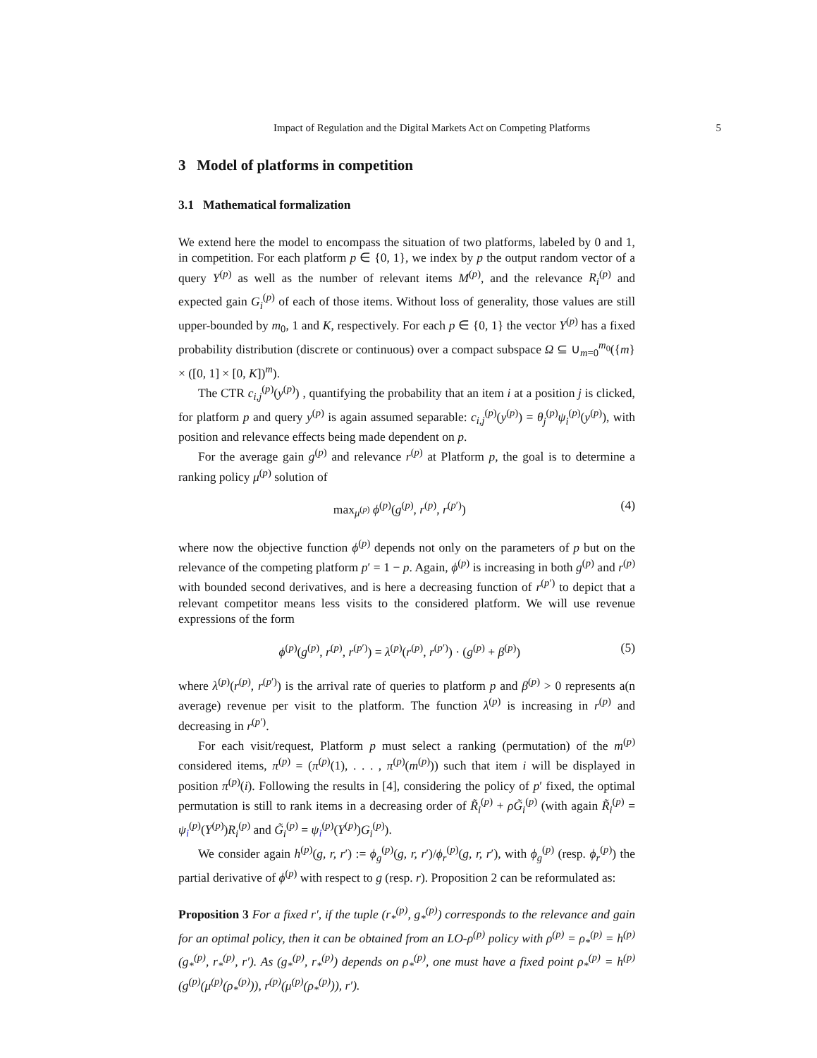Impact of Regulation and the Digital Markets Act on Competing Platforms 5
3 Model of platforms in competition
3.1 Mathematical formalization
We extend here the model to encompass the situation of two platforms, labeled by 0 and 1, in competition. For each platform p ∈ {0, 1}, we index by p the output random vector of a query Y<sup>(p)</sup> as well as the number of relevant items M<sup>(p)</sup>, and the relevance R<sub>i</sub><sup>(p)</sup> and expected gain G<sub>i</sub><sup>(p)</sup> of each of those items. Without loss of generality, those values are still upper-bounded by m<sub>0</sub>, 1 and K, respectively. For each p ∈ {0, 1} the vector Y<sup>(p)</sup> has a fixed probability distribution (discrete or continuous) over a compact subspace Ω ⊆ ∪<sub>m=0</sub><sup>m<sub>0</sub></sup>({m} × ([0, 1] × [0, K])<sup>m</sup>).
The CTR c<sub>i,j</sub><sup>(p)</sup>(y<sup>(p)</sup>) , quantifying the probability that an item i at a position j is clicked, for platform p and query y<sup>(p)</sup> is again assumed separable: c<sub>i,j</sub><sup>(p)</sup>(y<sup>(p)</sup>) = θ<sub>j</sub><sup>(p)</sup>ψ<sub>i</sub><sup>(p)</sup>(y<sup>(p)</sup>), with position and relevance effects being made dependent on p.
For the average gain g<sup>(p)</sup> and relevance r<sup>(p)</sup> at Platform p, the goal is to determine a ranking policy μ<sup>(p)</sup> solution of
max<sub>μ<sup>(p)</sup></sub> ϕ<sup>(p)</sup>(g<sup>(p)</sup>, r<sup>(p)</sup>, r<sup>(p′)</sup>) (4)
where now the objective function ϕ<sup>(p)</sup> depends not only on the parameters of p but on the relevance of the competing platform p′ = 1 − p. Again, ϕ<sup>(p)</sup> is increasing in both g<sup>(p)</sup> and r<sup>(p)</sup> with bounded second derivatives, and is here a decreasing function of r<sup>(p′)</sup> to depict that a relevant competitor means less visits to the considered platform. We will use revenue expressions of the form
ϕ<sup>(p)</sup>(g<sup>(p)</sup>, r<sup>(p)</sup>, r<sup>(p′)</sup>) = λ<sup>(p)</sup>(r<sup>(p)</sup>, r<sup>(p′)</sup>) · (g<sup>(p)</sup> + β<sup>(p)</sup>) (5)
where λ<sup>(p)</sup>(r<sup>(p)</sup>, r<sup>(p′)</sup>) is the arrival rate of queries to platform p and β<sup>(p)</sup> > 0 represents a(n average) revenue per visit to the platform. The function λ<sup>(p)</sup> is increasing in r<sup>(p)</sup> and decreasing in r<sup>(p′)</sup>.
For each visit/request, Platform p must select a ranking (permutation) of the m<sup>(p)</sup> considered items, π<sup>(p)</sup> = (π<sup>(p)</sup>(1), . . . , π<sup>(p)</sup>(m<sup>(p)</sup>)) such that item i will be displayed in position π<sup>(p)</sup>(i). Following the results in [4], considering the policy of p′ fixed, the optimal permutation is still to rank items in a decreasing order of R̃<sub>i</sub><sup>(p)</sup> + ρG̃<sub>i</sub><sup>(p)</sup> (with again R̃<sub>i</sub><sup>(p)</sup> = ψ<sub>i</sub><sup>(p)</sup>(Y<sup>(p)</sup>)R<sub>i</sub><sup>(p)</sup> and G̃<sub>i</sub><sup>(p)</sup> = ψ<sub>i</sub><sup>(p)</sup>(Y<sup>(p)</sup>)G<sub>i</sub><sup>(p)</sup>).
We consider again h<sup>(p)</sup>(g, r, r′) := ϕ<sub>g</sub><sup>(p)</sup>(g, r, r′)/ϕ<sub>r</sub><sup>(p)</sup>(g, r, r′), with ϕ<sub>g</sub><sup>(p)</sup> (resp. ϕ<sub>r</sub><sup>(p)</sup>) the partial derivative of ϕ<sup>(p)</sup> with respect to g (resp. r). Proposition 2 can be reformulated as:
Proposition 3 For a fixed r′, if the tuple (r<sub>*</sub><sup>(p)</sup>, g<sub>*</sub><sup>(p)</sup>) corresponds to the relevance and gain for an optimal policy, then it can be obtained from an LO-ρ<sup>(p)</sup> policy with ρ<sup>(p)</sup> = ρ<sub>*</sub><sup>(p)</sup> = h<sup>(p)</sup>(g<sub>*</sub><sup>(p)</sup>, r<sub>*</sub><sup>(p)</sup>, r′). As (g<sub>*</sub><sup>(p)</sup>, r<sub>*</sub><sup>(p)</sup>) depends on ρ<sub>*</sub><sup>(p)</sup>, one must have a fixed point ρ<sub>*</sub><sup>(p)</sup> = h<sup>(p)</sup>(g<sup>(p)</sup>(μ<sup>(p)</sup>(ρ<sub>*</sub><sup>(p)</sup>)), r<sup>(p)</sup>(μ<sup>(p)</sup>(ρ<sub>*</sub><sup>(p)</sup>)), r′).